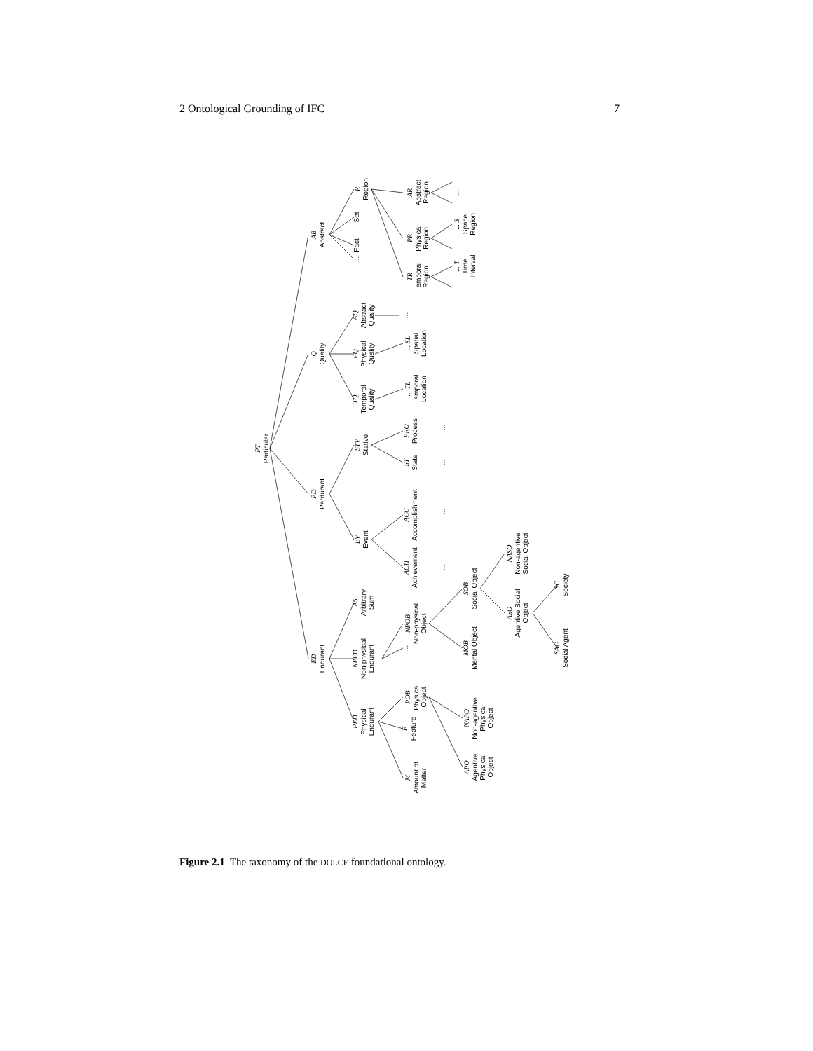2 Ontological Grounding of IFC 7
PT
Particular
ED
Endurant
PD
Perdurant
Q
Quality
AB
Abstract
PED
Physical
Endurant
NPED
Non-physical
Endurant
AS
Arbitrary
Sum
EV
Event
STV
Stative
TQ
Temporal
Quality
PQ
Physical
Quality
AQ
Abstract
Quality
...
Fact
Set
R
Region
M
Amount of
Matter
F
Feature
POB
Physical
Object
...
NPOB
Non-physical
Object
ACH
Achievement
ACC
Accomplishment
ST
State
PRO
Process
... TL
Temporal
Location
... SL
Spatial
Location
...
TR
Temporal
Region
PR
Physical
Region
AR
Abstract
Region
... T
Time
Interval
... S
Space
Region
...
...
...
...
...
APO
Agentive
Physical
Object
NAPO
Non-agentive
Physical
Object
MOB
Mental Object
SOB
Social Object
ASO
Agentive Social
Object
NASO
Non-agentive
Social Object
SAG
Social Agent
SC
Society
Figure 2.1 The taxonomy of the DOLCE foundational ontology.